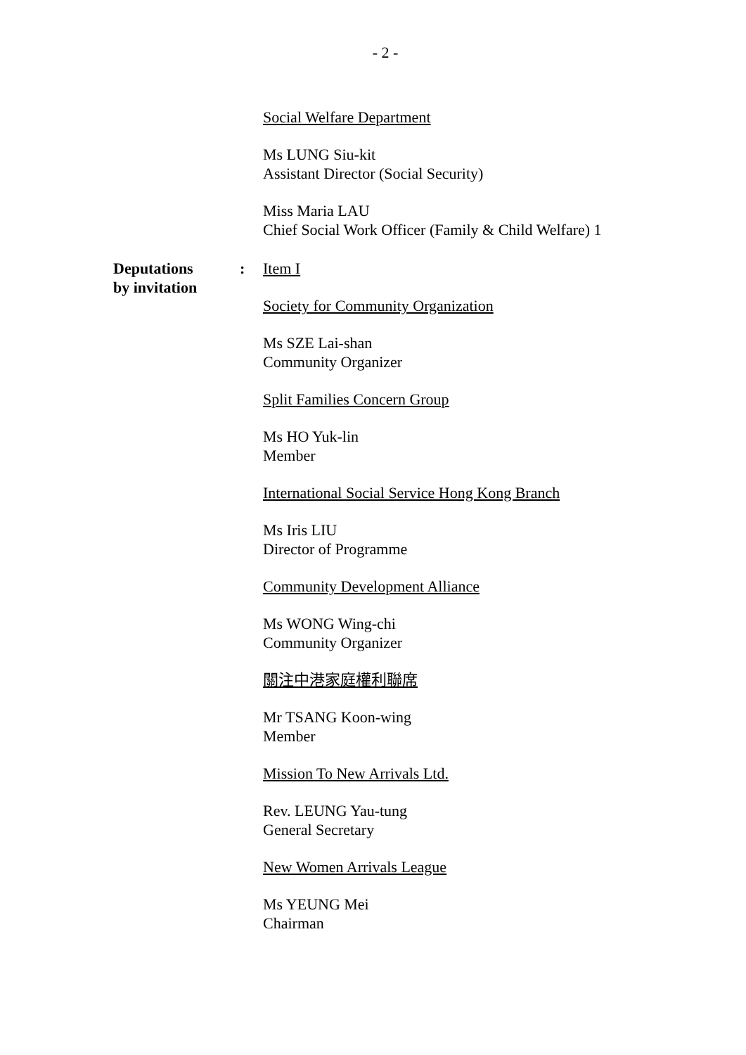- 2 -
Social Welfare Department
Ms LUNG Siu-kit
Assistant Director (Social Security)
Miss Maria LAU
Chief Social Work Officer (Family & Child Welfare) 1
Deputations
by invitation
: Item I
Society for Community Organization
Ms SZE Lai-shan
Community Organizer
Split Families Concern Group
Ms HO Yuk-lin
Member
International Social Service Hong Kong Branch
Ms Iris LIU
Director of Programme
Community Development Alliance
Ms WONG Wing-chi
Community Organizer
關注中港家庭權利聯席
Mr TSANG Koon-wing
Member
Mission To New Arrivals Ltd.
Rev. LEUNG Yau-tung
General Secretary
New Women Arrivals League
Ms YEUNG Mei
Chairman